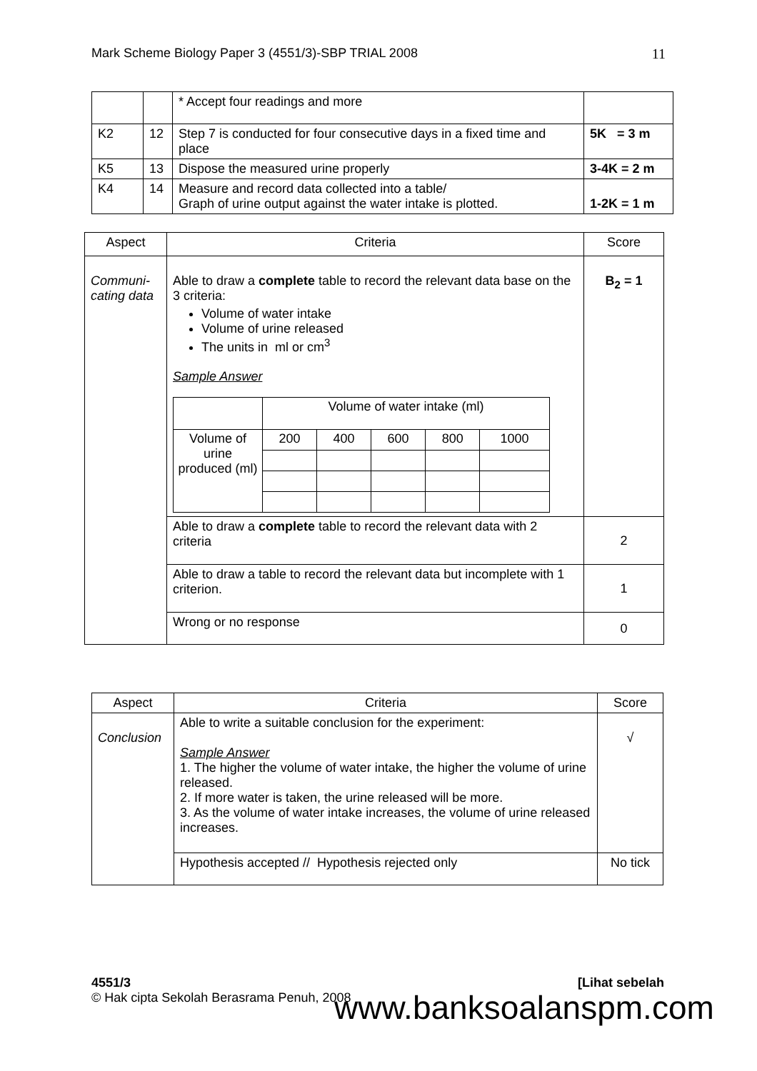Mark Scheme Biology Paper 3 (4551/3)-SBP TRIAL 2008 11
| | | * Accept four readings and more | |
| K2 | 12 | Step 7 is conducted for four consecutive days in a fixed time and place | 5K = 3 m |
| K5 | 13 | Dispose the measured urine properly | 3-4K = 2 m |
| K4 | 14 | Measure and record data collected into a table/ Graph of urine output against the water intake is plotted. | 1-2K = 1 m |
| Aspect | Criteria | Score |
| --- | --- | --- |
| Communi- cating data | Able to draw a complete table to record the relevant data base on the 3 criteria: Volume of water intake Volume of urine released The units in ml or cm<sup>3</sup> Sample Answer / / Volume of water intake (ml) / / / / / / Volume of urine produced (ml) / 200 / 400 / 600 / 800 / 1000 / | B<sub>2</sub> = 1 |
| | Able to draw a complete table to record the relevant data with 2 criteria | 2 |
| | Able to draw a table to record the relevant data but incomplete with 1 criterion. | 1 |
| | Wrong or no response | 0 |
| Aspect | Criteria | Score |
| --- | --- | --- |
| Conclusion | Able to write a suitable conclusion for the experiment: Sample Answer 1. The higher the volume of water intake, the higher the volume of urine released. 2. If more water is taken, the urine released will be more. 3. As the volume of water intake increases, the volume of urine released increases. | √ |
| | Hypothesis accepted // Hypothesis rejected only | No tick |
4551/3 [Lihat sebelah
© Hak cipta Sekolah Berasrama Penuh, 2008
www.banksoalanspm.com